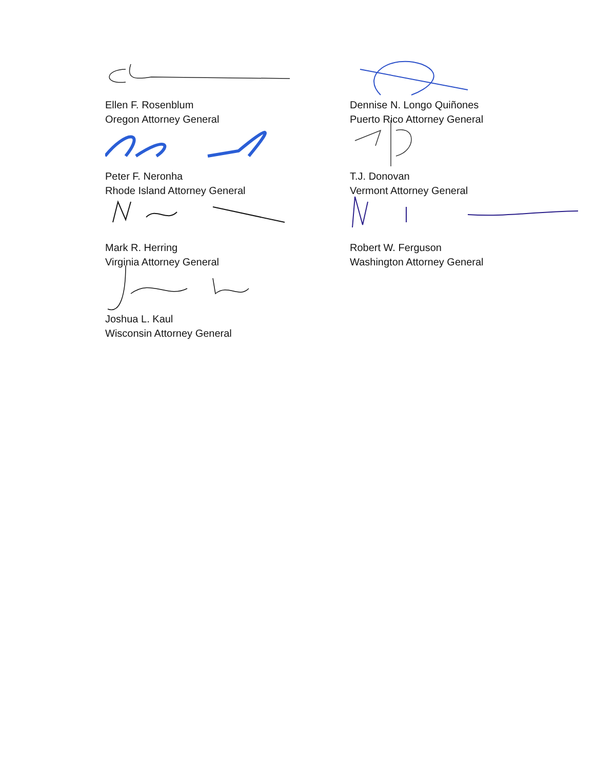Ellen F. Rosenblum
Oregon Attorney General
Dennise N. Longo Quiñones
Puerto Rico Attorney General
Peter F. Neronha
Rhode Island Attorney General
T.J. Donovan
Vermont Attorney General
Mark R. Herring
Virginia Attorney General
Robert W. Ferguson
Washington Attorney General
Joshua L. Kaul
Wisconsin Attorney General